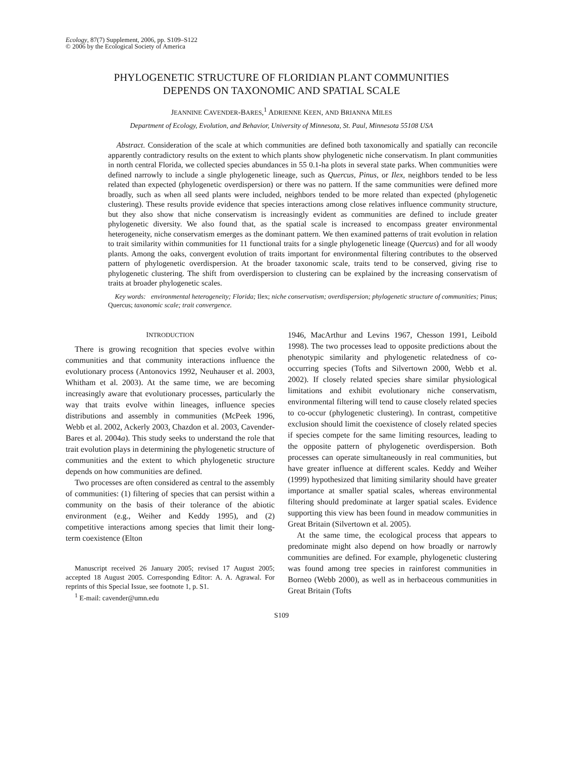Ecology, 87(7) Supplement, 2006, pp. S109–S122
© 2006 by the Ecological Society of America
PHYLOGENETIC STRUCTURE OF FLORIDIAN PLANT COMMUNITIES
DEPENDS ON TAXONOMIC AND SPATIAL SCALE
JEANNINE CAVENDER-BARES,<sup>1</sup> ADRIENNE KEEN, AND BRIANNA MILES
Department of Ecology, Evolution, and Behavior, University of Minnesota, St. Paul, Minnesota 55108 USA
Abstract. Consideration of the scale at which communities are defined both taxonomically and spatially can reconcile apparently contradictory results on the extent to which plants show phylogenetic niche conservatism. In plant communities in north central Florida, we collected species abundances in 55 0.1-ha plots in several state parks. When communities were defined narrowly to include a single phylogenetic lineage, such as Quercus, Pinus, or Ilex, neighbors tended to be less related than expected (phylogenetic overdispersion) or there was no pattern. If the same communities were defined more broadly, such as when all seed plants were included, neighbors tended to be more related than expected (phylogenetic clustering). These results provide evidence that species interactions among close relatives influence community structure, but they also show that niche conservatism is increasingly evident as communities are defined to include greater phylogenetic diversity. We also found that, as the spatial scale is increased to encompass greater environmental heterogeneity, niche conservatism emerges as the dominant pattern. We then examined patterns of trait evolution in relation to trait similarity within communities for 11 functional traits for a single phylogenetic lineage (Quercus) and for all woody plants. Among the oaks, convergent evolution of traits important for environmental filtering contributes to the observed pattern of phylogenetic overdispersion. At the broader taxonomic scale, traits tend to be conserved, giving rise to phylogenetic clustering. The shift from overdispersion to clustering can be explained by the increasing conservatism of traits at broader phylogenetic scales.
Key words: environmental heterogeneity; Florida; Ilex; niche conservatism; overdispersion; phylogenetic structure of communities; Pinus; Quercus; taxonomic scale; trait convergence.
INTRODUCTION
There is growing recognition that species evolve within communities and that community interactions influence the evolutionary process (Antonovics 1992, Neuhauser et al. 2003, Whitham et al. 2003). At the same time, we are becoming increasingly aware that evolutionary processes, particularly the way that traits evolve within lineages, influence species distributions and assembly in communities (McPeek 1996, Webb et al. 2002, Ackerly 2003, Chazdon et al. 2003, Cavender-Bares et al. 2004a). This study seeks to understand the role that trait evolution plays in determining the phylogenetic structure of communities and the extent to which phylogenetic structure depends on how communities are defined.
Two processes are often considered as central to the assembly of communities: (1) filtering of species that can persist within a community on the basis of their tolerance of the abiotic environment (e.g., Weiher and Keddy 1995), and (2) competitive interactions among species that limit their long-term coexistence (Elton
Manuscript received 26 January 2005; revised 17 August 2005; accepted 18 August 2005. Corresponding Editor: A. A. Agrawal. For reprints of this Special Issue, see footnote 1, p. S1.
<sup>1</sup> E-mail: cavender@umn.edu
1946, MacArthur and Levins 1967, Chesson 1991, Leibold 1998). The two processes lead to opposite predictions about the phenotypic similarity and phylogenetic relatedness of co-occurring species (Tofts and Silvertown 2000, Webb et al. 2002). If closely related species share similar physiological limitations and exhibit evolutionary niche conservatism, environmental filtering will tend to cause closely related species to co-occur (phylogenetic clustering). In contrast, competitive exclusion should limit the coexistence of closely related species if species compete for the same limiting resources, leading to the opposite pattern of phylogenetic overdispersion. Both processes can operate simultaneously in real communities, but have greater influence at different scales. Keddy and Weiher (1999) hypothesized that limiting similarity should have greater importance at smaller spatial scales, whereas environmental filtering should predominate at larger spatial scales. Evidence supporting this view has been found in meadow communities in Great Britain (Silvertown et al. 2005).
At the same time, the ecological process that appears to predominate might also depend on how broadly or narrowly communities are defined. For example, phylogenetic clustering was found among tree species in rainforest communities in Borneo (Webb 2000), as well as in herbaceous communities in Great Britain (Tofts
S109